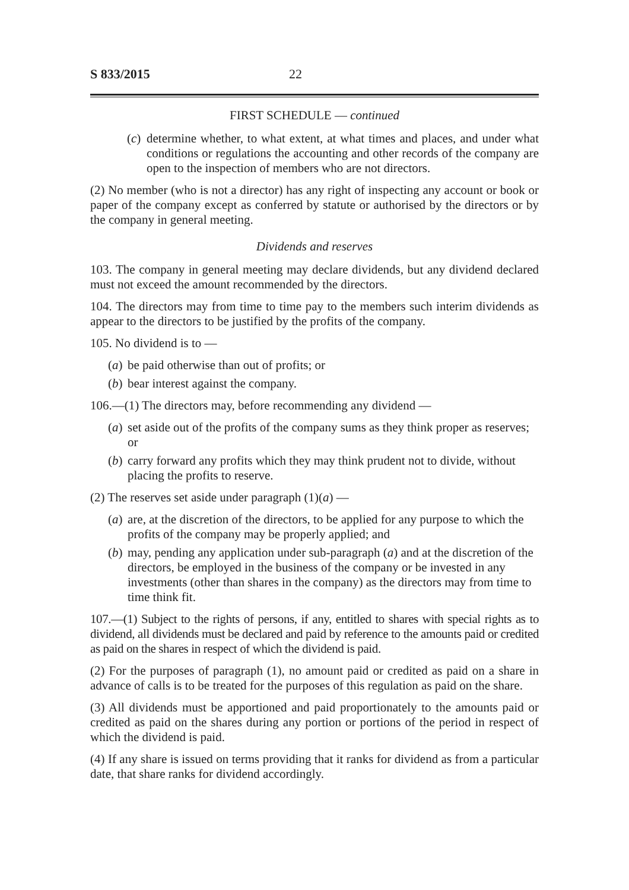S 833/2015 22
FIRST SCHEDULE — continued
(c) determine whether, to what extent, at what times and places, and under what conditions or regulations the accounting and other records of the company are open to the inspection of members who are not directors.
(2) No member (who is not a director) has any right of inspecting any account or book or paper of the company except as conferred by statute or authorised by the directors or by the company in general meeting.
Dividends and reserves
103. The company in general meeting may declare dividends, but any dividend declared must not exceed the amount recommended by the directors.
104. The directors may from time to time pay to the members such interim dividends as appear to the directors to be justified by the profits of the company.
105. No dividend is to —
(a) be paid otherwise than out of profits; or
(b) bear interest against the company.
106.—(1) The directors may, before recommending any dividend —
(a) set aside out of the profits of the company sums as they think proper as reserves; or
(b) carry forward any profits which they may think prudent not to divide, without placing the profits to reserve.
(2) The reserves set aside under paragraph (1)(a) —
(a) are, at the discretion of the directors, to be applied for any purpose to which the profits of the company may be properly applied; and
(b) may, pending any application under sub-paragraph (a) and at the discretion of the directors, be employed in the business of the company or be invested in any investments (other than shares in the company) as the directors may from time to time think fit.
107.—(1) Subject to the rights of persons, if any, entitled to shares with special rights as to dividend, all dividends must be declared and paid by reference to the amounts paid or credited as paid on the shares in respect of which the dividend is paid.
(2) For the purposes of paragraph (1), no amount paid or credited as paid on a share in advance of calls is to be treated for the purposes of this regulation as paid on the share.
(3) All dividends must be apportioned and paid proportionately to the amounts paid or credited as paid on the shares during any portion or portions of the period in respect of which the dividend is paid.
(4) If any share is issued on terms providing that it ranks for dividend as from a particular date, that share ranks for dividend accordingly.